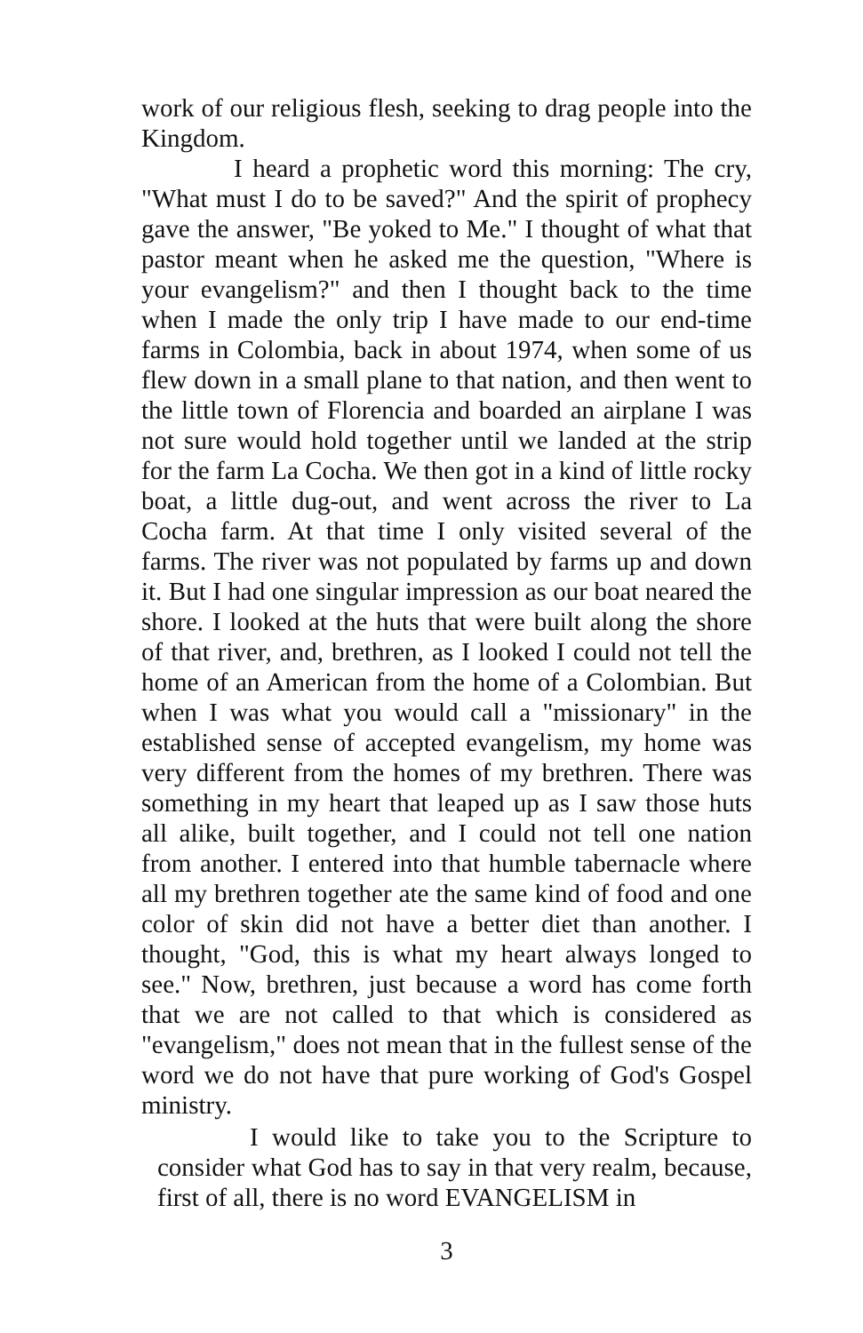work of our religious flesh, seeking to drag people into the Kingdom.
I heard a prophetic word this morning: The cry, "What must I do to be saved?" And the spirit of prophecy gave the answer, "Be yoked to Me." I thought of what that pastor meant when he asked me the question, "Where is your evangelism?" and then I thought back to the time when I made the only trip I have made to our end-time farms in Colombia, back in about 1974, when some of us flew down in a small plane to that nation, and then went to the little town of Florencia and boarded an airplane I was not sure would hold together until we landed at the strip for the farm La Cocha. We then got in a kind of little rocky boat, a little dug-out, and went across the river to La Cocha farm. At that time I only visited several of the farms. The river was not populated by farms up and down it. But I had one singular impression as our boat neared the shore. I looked at the huts that were built along the shore of that river, and, brethren, as I looked I could not tell the home of an American from the home of a Colombian. But when I was what you would call a "missionary" in the established sense of accepted evangelism, my home was very different from the homes of my brethren. There was something in my heart that leaped up as I saw those huts all alike, built together, and I could not tell one nation from another. I entered into that humble tabernacle where all my brethren together ate the same kind of food and one color of skin did not have a better diet than another. I thought, "God, this is what my heart always longed to see." Now, brethren, just because a word has come forth that we are not called to that which is considered as "evangelism," does not mean that in the fullest sense of the word we do not have that pure working of God's Gospel ministry.
I would like to take you to the Scripture to consider what God has to say in that very realm, because, first of all, there is no word EVANGELISM in
3